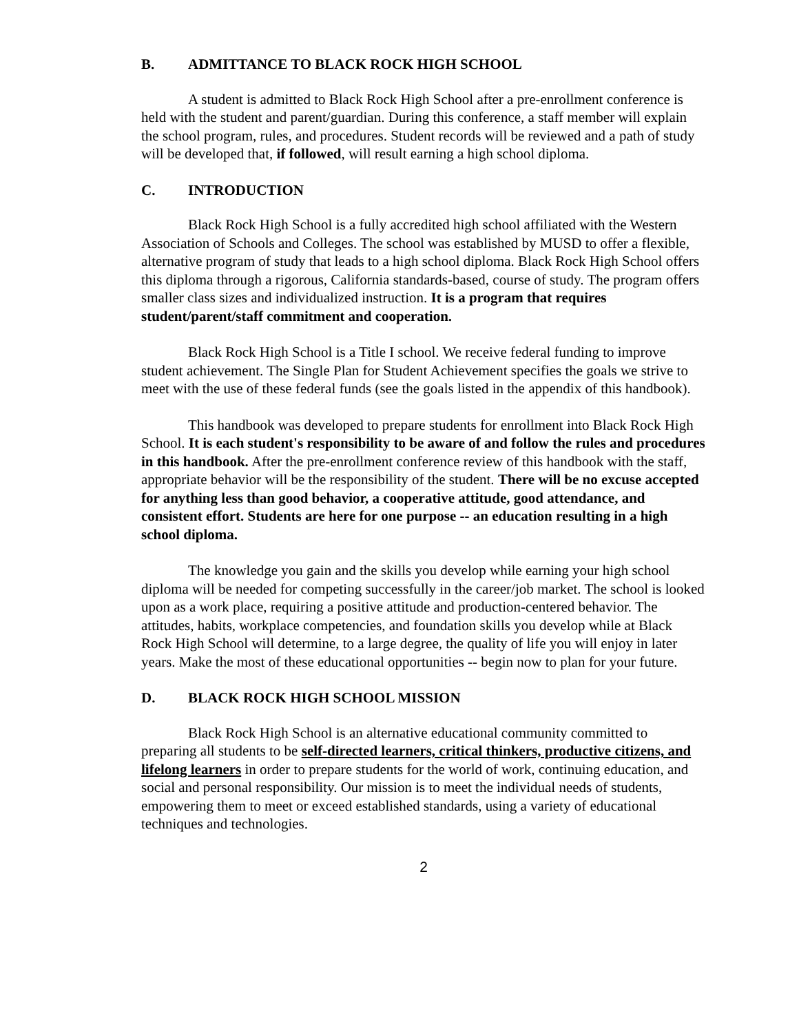B. ADMITTANCE TO BLACK ROCK HIGH SCHOOL
A student is admitted to Black Rock High School after a pre-enrollment conference is held with the student and parent/guardian. During this conference, a staff member will explain the school program, rules, and procedures. Student records will be reviewed and a path of study will be developed that, if followed, will result earning a high school diploma.
C. INTRODUCTION
Black Rock High School is a fully accredited high school affiliated with the Western Association of Schools and Colleges. The school was established by MUSD to offer a flexible, alternative program of study that leads to a high school diploma. Black Rock High School offers this diploma through a rigorous, California standards-based, course of study. The program offers smaller class sizes and individualized instruction. It is a program that requires student/parent/staff commitment and cooperation.
Black Rock High School is a Title I school. We receive federal funding to improve student achievement. The Single Plan for Student Achievement specifies the goals we strive to meet with the use of these federal funds (see the goals listed in the appendix of this handbook).
This handbook was developed to prepare students for enrollment into Black Rock High School. It is each student's responsibility to be aware of and follow the rules and procedures in this handbook. After the pre-enrollment conference review of this handbook with the staff, appropriate behavior will be the responsibility of the student. There will be no excuse accepted for anything less than good behavior, a cooperative attitude, good attendance, and consistent effort. Students are here for one purpose -- an education resulting in a high school diploma.
The knowledge you gain and the skills you develop while earning your high school diploma will be needed for competing successfully in the career/job market. The school is looked upon as a work place, requiring a positive attitude and production-centered behavior. The attitudes, habits, workplace competencies, and foundation skills you develop while at Black Rock High School will determine, to a large degree, the quality of life you will enjoy in later years. Make the most of these educational opportunities -- begin now to plan for your future.
D. BLACK ROCK HIGH SCHOOL MISSION
Black Rock High School is an alternative educational community committed to preparing all students to be self-directed learners, critical thinkers, productive citizens, and lifelong learners in order to prepare students for the world of work, continuing education, and social and personal responsibility. Our mission is to meet the individual needs of students, empowering them to meet or exceed established standards, using a variety of educational techniques and technologies.
2